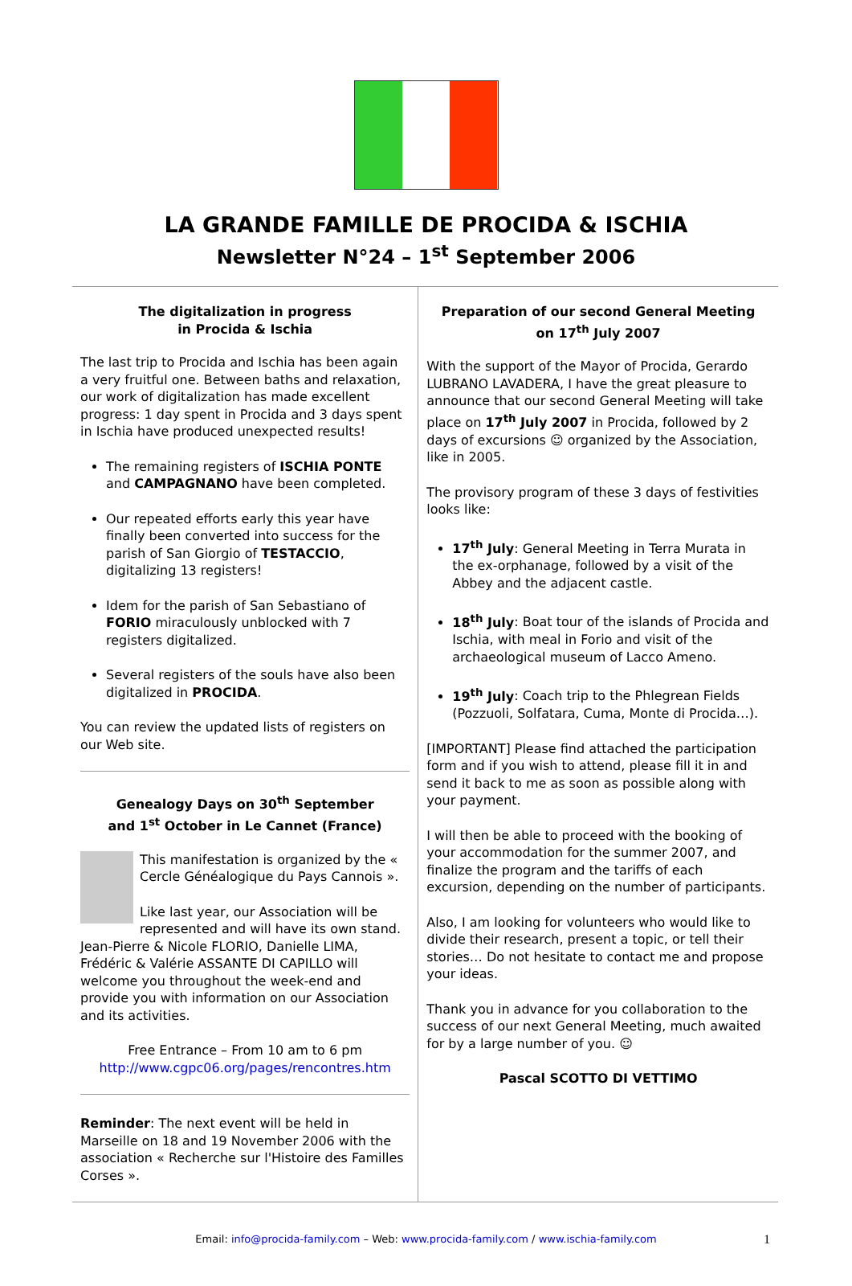LA GRANDE FAMILLE DE PROCIDA & ISCHIA
Newsletter N°24 – 1<sup>st</sup> September 2006
The digitalization in progress
in Procida & Ischia
The last trip to Procida and Ischia has been again a very fruitful one. Between baths and relaxation, our work of digitalization has made excellent progress: 1 day spent in Procida and 3 days spent in Ischia have produced unexpected results!
The remaining registers of ISCHIA PONTE and CAMPAGNANO have been completed.
Our repeated efforts early this year have finally been converted into success for the parish of San Giorgio of TESTACCIO, digitalizing 13 registers!
Idem for the parish of San Sebastiano of FORIO miraculously unblocked with 7 registers digitalized.
Several registers of the souls have also been digitalized in PROCIDA.
You can review the updated lists of registers on our Web site.
Genealogy Days on 30<sup>th</sup> September
and 1<sup>st</sup> October in Le Cannet (France)
This manifestation is organized by the « Cercle Généalogique du Pays Cannois ».
Like last year, our Association will be represented and will have its own stand. Jean-Pierre & Nicole FLORIO, Danielle LIMA, Frédéric & Valérie ASSANTE DI CAPILLO will welcome you throughout the week-end and provide you with information on our Association and its activities.
Free Entrance – From 10 am to 6 pm
http://www.cgpc06.org/pages/rencontres.htm
Reminder: The next event will be held in Marseille on 18 and 19 November 2006 with the association « Recherche sur l'Histoire des Familles Corses ».
Preparation of our second General Meeting
on 17<sup>th</sup> July 2007
With the support of the Mayor of Procida, Gerardo LUBRANO LAVADERA, I have the great pleasure to announce that our second General Meeting will take place on 17<sup>th</sup> July 2007 in Procida, followed by 2 days of excursions ☺ organized by the Association, like in 2005.
The provisory program of these 3 days of festivities looks like:
17<sup>th</sup> July: General Meeting in Terra Murata in the ex-orphanage, followed by a visit of the Abbey and the adjacent castle.
18<sup>th</sup> July: Boat tour of the islands of Procida and Ischia, with meal in Forio and visit of the archaeological museum of Lacco Ameno.
19<sup>th</sup> July: Coach trip to the Phlegrean Fields (Pozzuoli, Solfatara, Cuma, Monte di Procida…).
[IMPORTANT] Please find attached the participation form and if you wish to attend, please fill it in and send it back to me as soon as possible along with your payment.
I will then be able to proceed with the booking of your accommodation for the summer 2007, and finalize the program and the tariffs of each excursion, depending on the number of participants.
Also, I am looking for volunteers who would like to divide their research, present a topic, or tell their stories… Do not hesitate to contact me and propose your ideas.
Thank you in advance for you collaboration to the success of our next General Meeting, much awaited for by a large number of you. ☺
Pascal SCOTTO DI VETTIMO
Email: info@procida-family.com – Web: www.procida-family.com / www.ischia-family.com 1